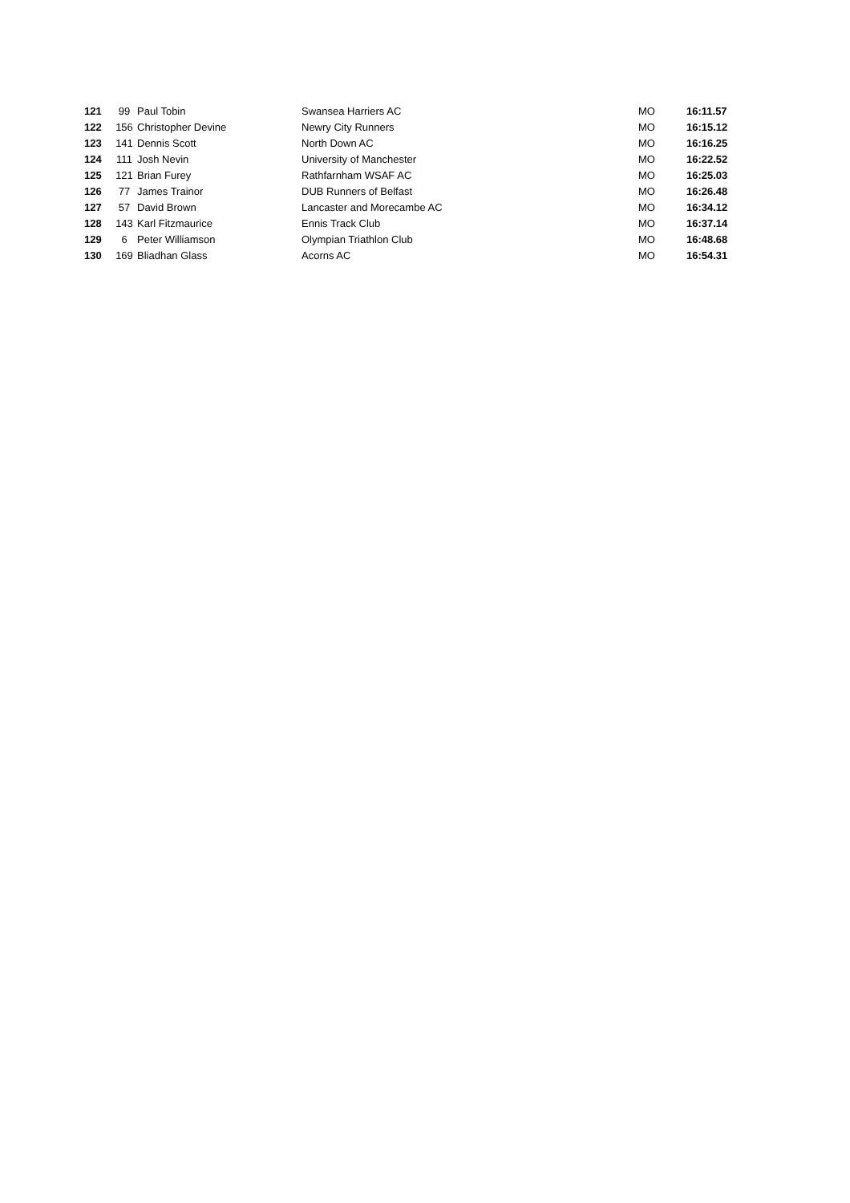| 121 | 99 | Paul Tobin | Swansea Harriers AC | MO | 16:11.57 |
| 122 | 156 | Christopher Devine | Newry City Runners | MO | 16:15.12 |
| 123 | 141 | Dennis Scott | North Down AC | MO | 16:16.25 |
| 124 | 111 | Josh Nevin | University of Manchester | MO | 16:22.52 |
| 125 | 121 | Brian Furey | Rathfarnham WSAF AC | MO | 16:25.03 |
| 126 | 77 | James Trainor | DUB Runners of Belfast | MO | 16:26.48 |
| 127 | 57 | David Brown | Lancaster and Morecambe AC | MO | 16:34.12 |
| 128 | 143 | Karl Fitzmaurice | Ennis Track Club | MO | 16:37.14 |
| 129 | 6 | Peter Williamson | Olympian Triathlon Club | MO | 16:48.68 |
| 130 | 169 | Bliadhan Glass | Acorns AC | MO | 16:54.31 |